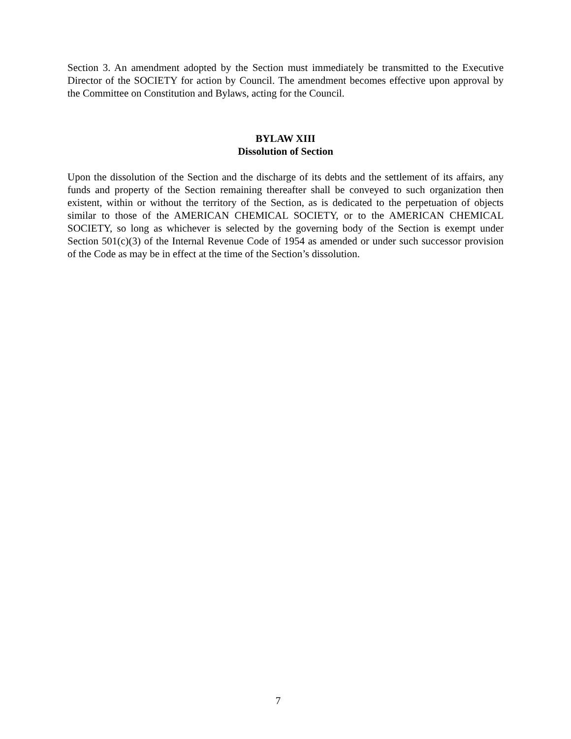Section 3. An amendment adopted by the Section must immediately be transmitted to the Executive Director of the SOCIETY for action by Council. The amendment becomes effective upon approval by the Committee on Constitution and Bylaws, acting for the Council.
BYLAW XIII
Dissolution of Section
Upon the dissolution of the Section and the discharge of its debts and the settlement of its affairs, any funds and property of the Section remaining thereafter shall be conveyed to such organization then existent, within or without the territory of the Section, as is dedicated to the perpetuation of objects similar to those of the AMERICAN CHEMICAL SOCIETY, or to the AMERICAN CHEMICAL SOCIETY, so long as whichever is selected by the governing body of the Section is exempt under Section 501(c)(3) of the Internal Revenue Code of 1954 as amended or under such successor provision of the Code as may be in effect at the time of the Section’s dissolution.
7